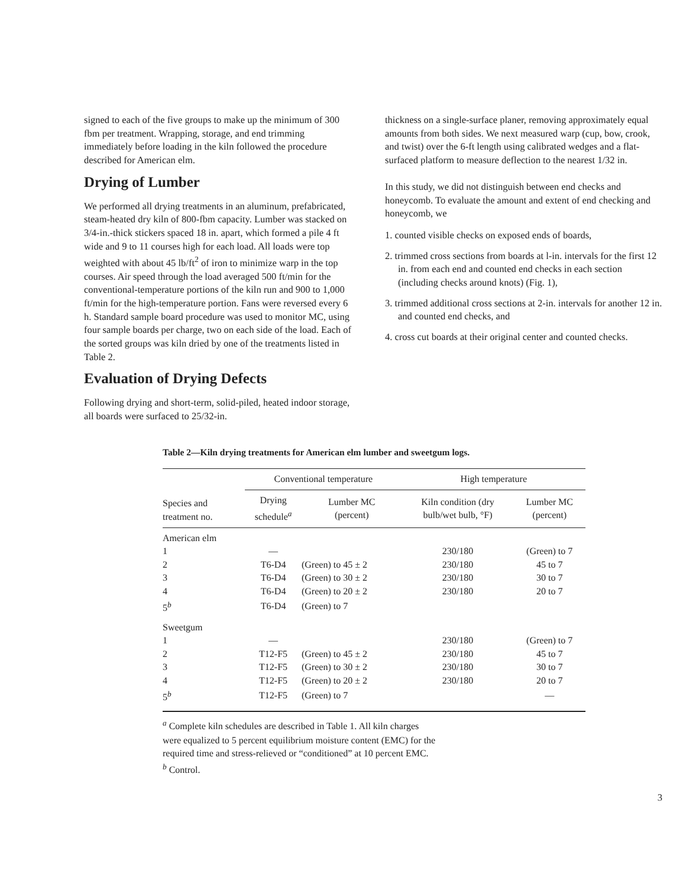signed to each of the five groups to make up the minimum of 300 fbm per treatment. Wrapping, storage, and end trimming immediately before loading in the kiln followed the procedure described for American elm.
Drying of Lumber
We performed all drying treatments in an aluminum, prefabricated, steam-heated dry kiln of 800-fbm capacity. Lumber was stacked on 3/4-in.-thick stickers spaced 18 in. apart, which formed a pile 4 ft wide and 9 to 11 courses high for each load. All loads were top weighted with about 45 lb/ft<sup>2</sup> of iron to minimize warp in the top courses. Air speed through the load averaged 500 ft/min for the conventional-temperature portions of the kiln run and 900 to 1,000 ft/min for the high-temperature portion. Fans were reversed every 6 h. Standard sample board procedure was used to monitor MC, using four sample boards per charge, two on each side of the load. Each of the sorted groups was kiln dried by one of the treatments listed in Table 2.
Evaluation of Drying Defects
Following drying and short-term, solid-piled, heated indoor storage, all boards were surfaced to 25/32-in.
thickness on a single-surface planer, removing approximately equal amounts from both sides. We next measured warp (cup, bow, crook, and twist) over the 6-ft length using calibrated wedges and a flat-surfaced platform to measure deflection to the nearest 1/32 in.
In this study, we did not distinguish between end checks and honeycomb. To evaluate the amount and extent of end checking and honeycomb, we
1. counted visible checks on exposed ends of boards,
2. trimmed cross sections from boards at l-in. intervals for the first 12 in. from each end and counted end checks in each section (including checks around knots) (Fig. 1),
3. trimmed additional cross sections at 2-in. intervals for another 12 in. and counted end checks, and
4. cross cut boards at their original center and counted checks.
Table 2—Kiln drying treatments for American elm lumber and sweetgum logs.
| Species and treatment no. | Conventional temperature | | High temperature | |
| --- | --- | --- | --- | --- |
| | Drying schedule<sup>a</sup> | Lumber MC (percent) | Kiln condition (dry bulb/wet bulb, °F) | Lumber MC (percent) |
| American elm | | | | |
| 1 | — | | 230/180 | (Green) to 7 |
| 2 | T6-D4 | (Green) to 45 ± 2 | 230/180 | 45 to 7 |
| 3 | T6-D4 | (Green) to 30 ± 2 | 230/180 | 30 to 7 |
| 4 | T6-D4 | (Green) to 20 ± 2 | 230/180 | 20 to 7 |
| 5<sup>b</sup> | T6-D4 | (Green) to 7 | | |
| Sweetgum | | | | |
| 1 | — | | 230/180 | (Green) to 7 |
| 2 | T12-F5 | (Green) to 45 ± 2 | 230/180 | 45 to 7 |
| 3 | T12-F5 | (Green) to 30 ± 2 | 230/180 | 30 to 7 |
| 4 | T12-F5 | (Green) to 20 ± 2 | 230/180 | 20 to 7 |
| 5<sup>b</sup> | T12-F5 | (Green) to 7 | | — |
<sup>a</sup> Complete kiln schedules are described in Table 1. All kiln charges
were equalized to 5 percent equilibrium moisture content (EMC) for the
required time and stress-relieved or “conditioned” at 10 percent EMC.
<sup>b</sup> Control.
3